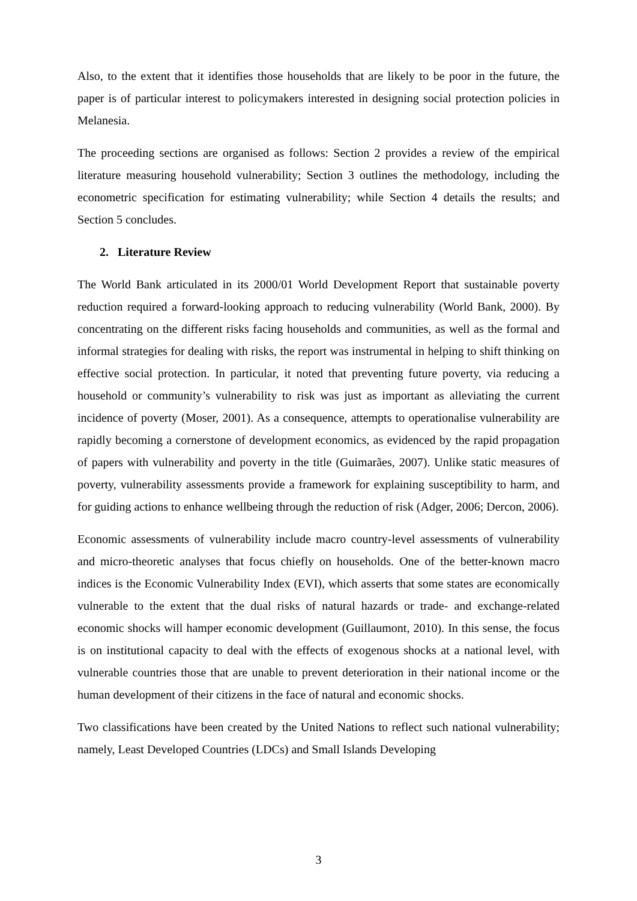Also, to the extent that it identifies those households that are likely to be poor in the future, the paper is of particular interest to policymakers interested in designing social protection policies in Melanesia.
The proceeding sections are organised as follows: Section 2 provides a review of the empirical literature measuring household vulnerability; Section 3 outlines the methodology, including the econometric specification for estimating vulnerability; while Section 4 details the results; and Section 5 concludes.
2. Literature Review
The World Bank articulated in its 2000/01 World Development Report that sustainable poverty reduction required a forward-looking approach to reducing vulnerability (World Bank, 2000). By concentrating on the different risks facing households and communities, as well as the formal and informal strategies for dealing with risks, the report was instrumental in helping to shift thinking on effective social protection. In particular, it noted that preventing future poverty, via reducing a household or community’s vulnerability to risk was just as important as alleviating the current incidence of poverty (Moser, 2001). As a consequence, attempts to operationalise vulnerability are rapidly becoming a cornerstone of development economics, as evidenced by the rapid propagation of papers with vulnerability and poverty in the title (Guimarães, 2007). Unlike static measures of poverty, vulnerability assessments provide a framework for explaining susceptibility to harm, and for guiding actions to enhance wellbeing through the reduction of risk (Adger, 2006; Dercon, 2006).
Economic assessments of vulnerability include macro country-level assessments of vulnerability and micro-theoretic analyses that focus chiefly on households. One of the better-known macro indices is the Economic Vulnerability Index (EVI), which asserts that some states are economically vulnerable to the extent that the dual risks of natural hazards or trade- and exchange-related economic shocks will hamper economic development (Guillaumont, 2010). In this sense, the focus is on institutional capacity to deal with the effects of exogenous shocks at a national level, with vulnerable countries those that are unable to prevent deterioration in their national income or the human development of their citizens in the face of natural and economic shocks.
Two classifications have been created by the United Nations to reflect such national vulnerability; namely, Least Developed Countries (LDCs) and Small Islands Developing
3